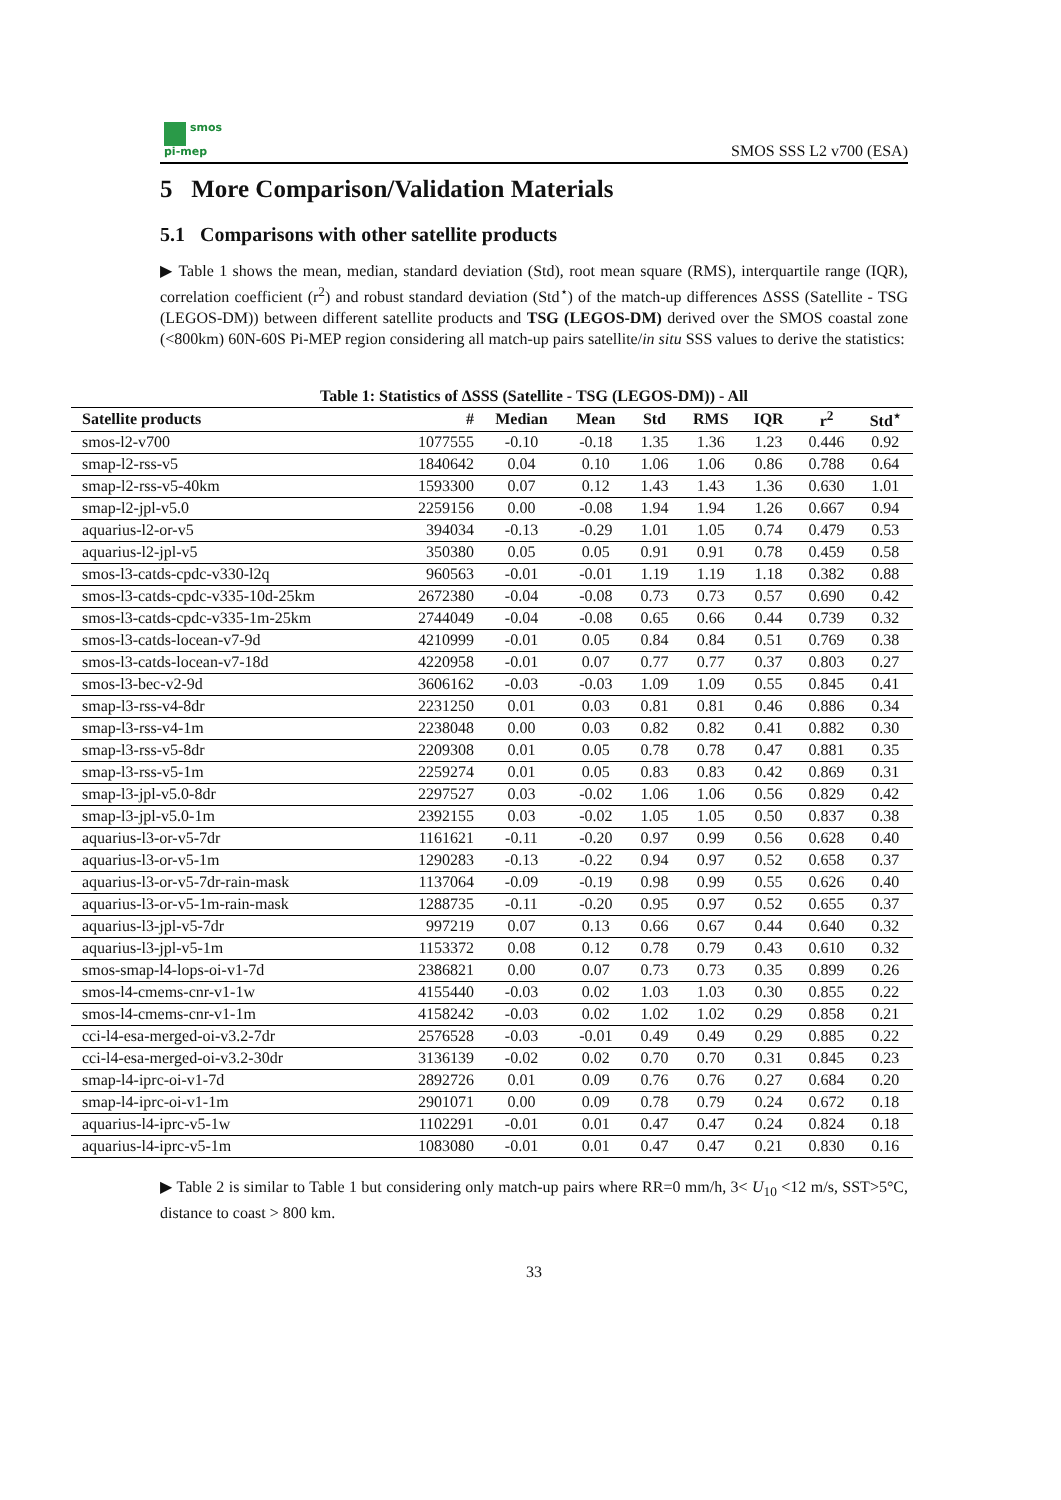smos
pi-mep
SMOS SSS L2 v700 (ESA)
5 More Comparison/Validation Materials
5.1 Comparisons with other satellite products
▶ Table 1 shows the mean, median, standard deviation (Std), root mean square (RMS), interquartile range (IQR), correlation coefficient (r<sup>2</sup>) and robust standard deviation (Std<sup>⋆</sup>) of the match-up differences ΔSSS (Satellite - TSG (LEGOS-DM)) between different satellite products and TSG (LEGOS-DM) derived over the SMOS coastal zone (<800km) 60N-60S Pi-MEP region considering all match-up pairs satellite/in situ SSS values to derive the statistics:
Table 1: Statistics of ΔSSS (Satellite - TSG (LEGOS-DM)) - All
| Satellite products | # | Median | Mean | Std | RMS | IQR | r<sup>2</sup> | Std<sup>⋆</sup> |
| --- | --- | --- | --- | --- | --- | --- | --- | --- |
| smos-l2-v700 | 1077555 | -0.10 | -0.18 | 1.35 | 1.36 | 1.23 | 0.446 | 0.92 |
| smap-l2-rss-v5 | 1840642 | 0.04 | 0.10 | 1.06 | 1.06 | 0.86 | 0.788 | 0.64 |
| smap-l2-rss-v5-40km | 1593300 | 0.07 | 0.12 | 1.43 | 1.43 | 1.36 | 0.630 | 1.01 |
| smap-l2-jpl-v5.0 | 2259156 | 0.00 | -0.08 | 1.94 | 1.94 | 1.26 | 0.667 | 0.94 |
| aquarius-l2-or-v5 | 394034 | -0.13 | -0.29 | 1.01 | 1.05 | 0.74 | 0.479 | 0.53 |
| aquarius-l2-jpl-v5 | 350380 | 0.05 | 0.05 | 0.91 | 0.91 | 0.78 | 0.459 | 0.58 |
| smos-l3-catds-cpdc-v330-l2q | 960563 | -0.01 | -0.01 | 1.19 | 1.19 | 1.18 | 0.382 | 0.88 |
| smos-l3-catds-cpdc-v335-10d-25km | 2672380 | -0.04 | -0.08 | 0.73 | 0.73 | 0.57 | 0.690 | 0.42 |
| smos-l3-catds-cpdc-v335-1m-25km | 2744049 | -0.04 | -0.08 | 0.65 | 0.66 | 0.44 | 0.739 | 0.32 |
| smos-l3-catds-locean-v7-9d | 4210999 | -0.01 | 0.05 | 0.84 | 0.84 | 0.51 | 0.769 | 0.38 |
| smos-l3-catds-locean-v7-18d | 4220958 | -0.01 | 0.07 | 0.77 | 0.77 | 0.37 | 0.803 | 0.27 |
| smos-l3-bec-v2-9d | 3606162 | -0.03 | -0.03 | 1.09 | 1.09 | 0.55 | 0.845 | 0.41 |
| smap-l3-rss-v4-8dr | 2231250 | 0.01 | 0.03 | 0.81 | 0.81 | 0.46 | 0.886 | 0.34 |
| smap-l3-rss-v4-1m | 2238048 | 0.00 | 0.03 | 0.82 | 0.82 | 0.41 | 0.882 | 0.30 |
| smap-l3-rss-v5-8dr | 2209308 | 0.01 | 0.05 | 0.78 | 0.78 | 0.47 | 0.881 | 0.35 |
| smap-l3-rss-v5-1m | 2259274 | 0.01 | 0.05 | 0.83 | 0.83 | 0.42 | 0.869 | 0.31 |
| smap-l3-jpl-v5.0-8dr | 2297527 | 0.03 | -0.02 | 1.06 | 1.06 | 0.56 | 0.829 | 0.42 |
| smap-l3-jpl-v5.0-1m | 2392155 | 0.03 | -0.02 | 1.05 | 1.05 | 0.50 | 0.837 | 0.38 |
| aquarius-l3-or-v5-7dr | 1161621 | -0.11 | -0.20 | 0.97 | 0.99 | 0.56 | 0.628 | 0.40 |
| aquarius-l3-or-v5-1m | 1290283 | -0.13 | -0.22 | 0.94 | 0.97 | 0.52 | 0.658 | 0.37 |
| aquarius-l3-or-v5-7dr-rain-mask | 1137064 | -0.09 | -0.19 | 0.98 | 0.99 | 0.55 | 0.626 | 0.40 |
| aquarius-l3-or-v5-1m-rain-mask | 1288735 | -0.11 | -0.20 | 0.95 | 0.97 | 0.52 | 0.655 | 0.37 |
| aquarius-l3-jpl-v5-7dr | 997219 | 0.07 | 0.13 | 0.66 | 0.67 | 0.44 | 0.640 | 0.32 |
| aquarius-l3-jpl-v5-1m | 1153372 | 0.08 | 0.12 | 0.78 | 0.79 | 0.43 | 0.610 | 0.32 |
| smos-smap-l4-lops-oi-v1-7d | 2386821 | 0.00 | 0.07 | 0.73 | 0.73 | 0.35 | 0.899 | 0.26 |
| smos-l4-cmems-cnr-v1-1w | 4155440 | -0.03 | 0.02 | 1.03 | 1.03 | 0.30 | 0.855 | 0.22 |
| smos-l4-cmems-cnr-v1-1m | 4158242 | -0.03 | 0.02 | 1.02 | 1.02 | 0.29 | 0.858 | 0.21 |
| cci-l4-esa-merged-oi-v3.2-7dr | 2576528 | -0.03 | -0.01 | 0.49 | 0.49 | 0.29 | 0.885 | 0.22 |
| cci-l4-esa-merged-oi-v3.2-30dr | 3136139 | -0.02 | 0.02 | 0.70 | 0.70 | 0.31 | 0.845 | 0.23 |
| smap-l4-iprc-oi-v1-7d | 2892726 | 0.01 | 0.09 | 0.76 | 0.76 | 0.27 | 0.684 | 0.20 |
| smap-l4-iprc-oi-v1-1m | 2901071 | 0.00 | 0.09 | 0.78 | 0.79 | 0.24 | 0.672 | 0.18 |
| aquarius-l4-iprc-v5-1w | 1102291 | -0.01 | 0.01 | 0.47 | 0.47 | 0.24 | 0.824 | 0.18 |
| aquarius-l4-iprc-v5-1m | 1083080 | -0.01 | 0.01 | 0.47 | 0.47 | 0.21 | 0.830 | 0.16 |
▶ Table 2 is similar to Table 1 but considering only match-up pairs where RR=0 mm/h, 3< U<sub>10</sub> <12 m/s, SST>5°C, distance to coast > 800 km.
33